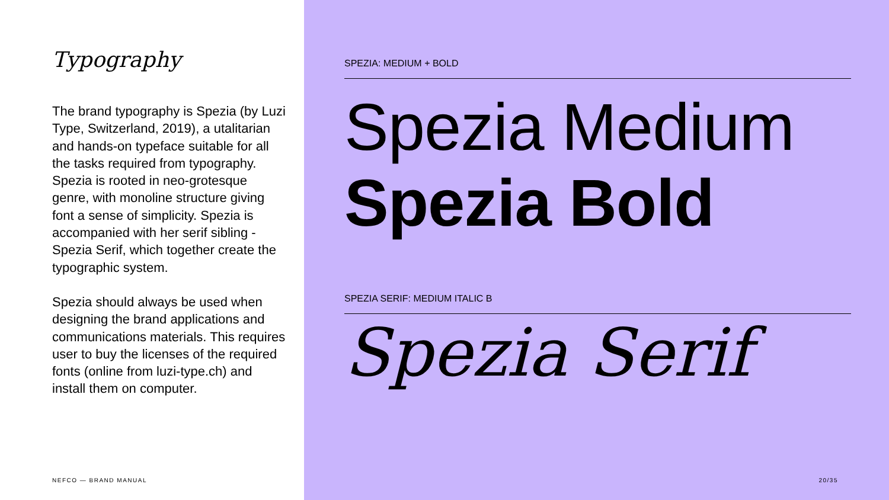Typography
The brand typography is Spezia (by Luzi Type, Switzerland, 2019), a utalitarian and hands-on typeface suitable for all the tasks required from typography. Spezia is rooted in neo-grotesque genre, with monoline structure giving font a sense of simplicity. Spezia is accompanied with her serif sibling - Spezia Serif, which together create the typographic system.
Spezia should always be used when designing the brand applications and communications materials. This requires user to buy the licenses of the required fonts (online from luzi-type.ch) and install them on computer.
NEFCO — BRAND MANUAL
SPEZIA: MEDIUM + BOLD
Spezia Medium
Spezia Bold
SPEZIA SERIF: MEDIUM ITALIC B
Spezia Serif
20/35